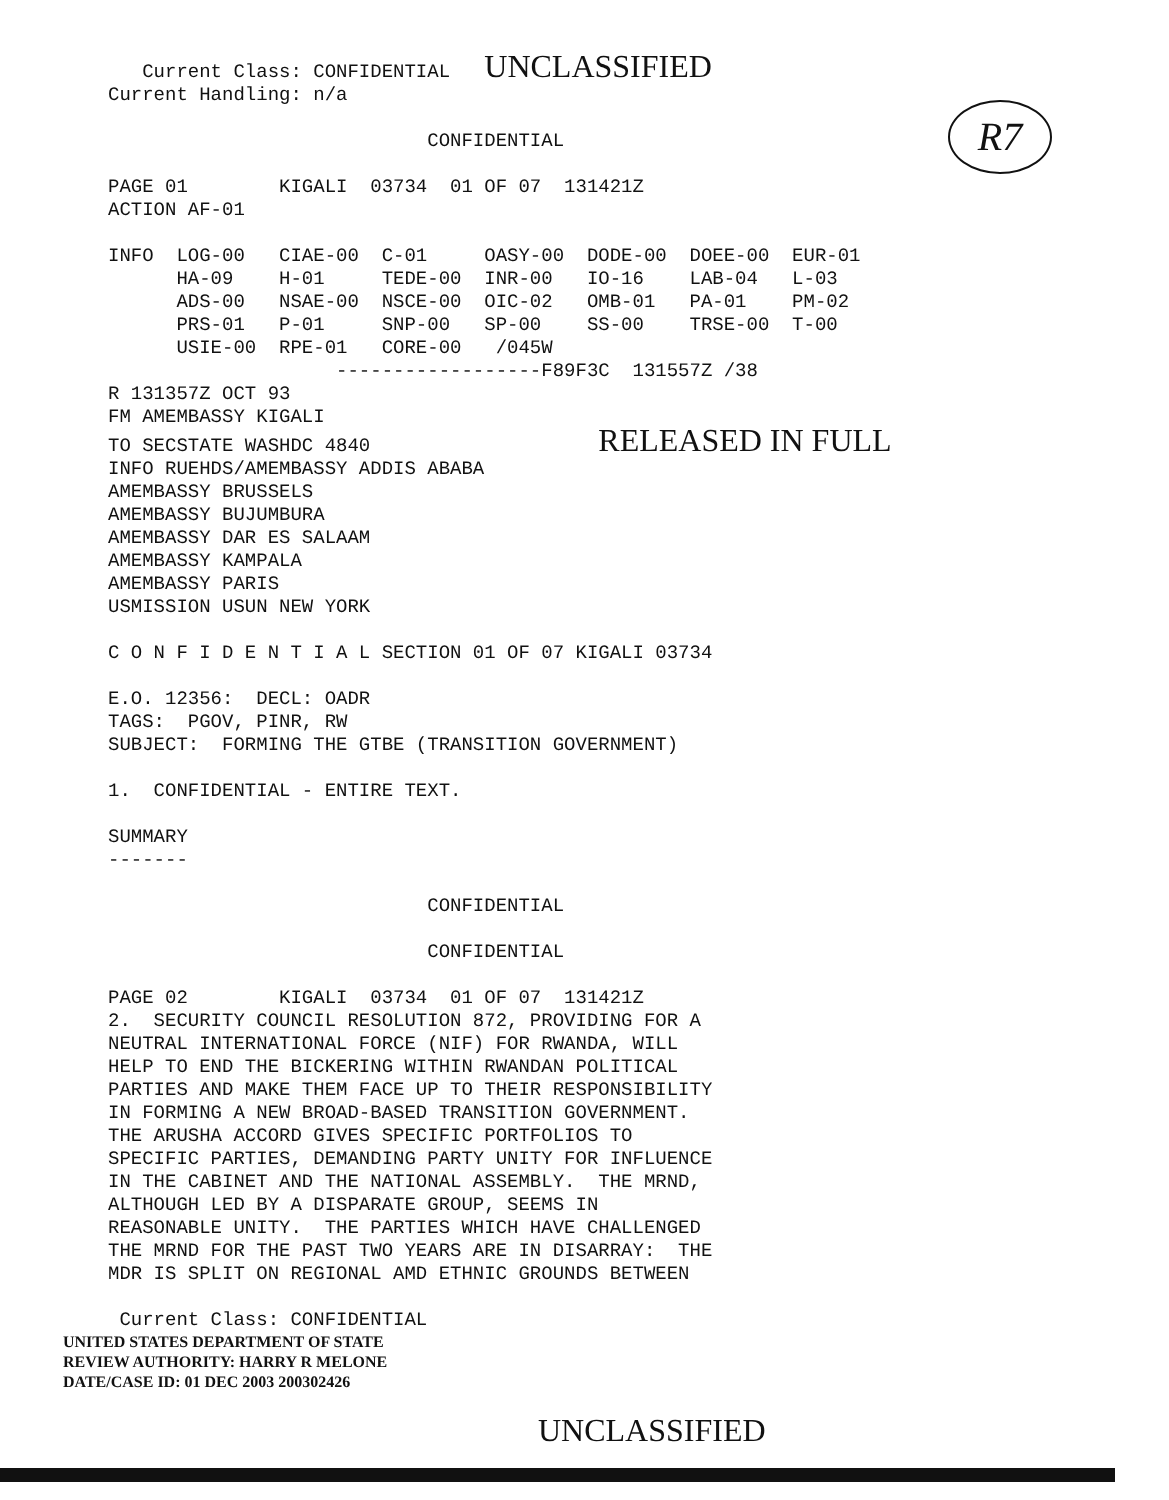R7
   Current Class: CONFIDENTIAL   UNCLASSIFIED
Current Handling: n/a

                            CONFIDENTIAL

PAGE 01        KIGALI  03734  01 OF 07  131421Z
ACTION AF-01

INFO  LOG-00   CIAE-00  C-01     OASY-00  DODE-00  DOEE-00  EUR-01
      HA-09    H-01     TEDE-00  INR-00   IO-16    LAB-04   L-03
      ADS-00   NSAE-00  NSCE-00  OIC-02   OMB-01   PA-01    PM-02
      PRS-01   P-01     SNP-00   SP-00    SS-00    TRSE-00  T-00
      USIE-00  RPE-01   CORE-00   /045W
                    ------------------F89F3C  131557Z /38
R 131357Z OCT 93
FM AMEMBASSY KIGALI
TO SECSTATE WASHDC 4840                    RELEASED IN FULL
INFO RUEHDS/AMEMBASSY ADDIS ABABA
AMEMBASSY BRUSSELS
AMEMBASSY BUJUMBURA
AMEMBASSY DAR ES SALAAM
AMEMBASSY KAMPALA
AMEMBASSY PARIS
USMISSION USUN NEW YORK

C O N F I D E N T I A L SECTION 01 OF 07 KIGALI 03734

E.O. 12356:  DECL: OADR
TAGS:  PGOV, PINR, RW
SUBJECT:  FORMING THE GTBE (TRANSITION GOVERNMENT)

1.  CONFIDENTIAL - ENTIRE TEXT.

SUMMARY
-------

                            CONFIDENTIAL

                            CONFIDENTIAL

PAGE 02        KIGALI  03734  01 OF 07  131421Z
2.  SECURITY COUNCIL RESOLUTION 872, PROVIDING FOR A
NEUTRAL INTERNATIONAL FORCE (NIF) FOR RWANDA, WILL
HELP TO END THE BICKERING WITHIN RWANDAN POLITICAL
PARTIES AND MAKE THEM FACE UP TO THEIR RESPONSIBILITY
IN FORMING A NEW BROAD-BASED TRANSITION GOVERNMENT.
THE ARUSHA ACCORD GIVES SPECIFIC PORTFOLIOS TO
SPECIFIC PARTIES, DEMANDING PARTY UNITY FOR INFLUENCE
IN THE CABINET AND THE NATIONAL ASSEMBLY.  THE MRND,
ALTHOUGH LED BY A DISPARATE GROUP, SEEMS IN
REASONABLE UNITY.  THE PARTIES WHICH HAVE CHALLENGED
THE MRND FOR THE PAST TWO YEARS ARE IN DISARRAY:  THE
MDR IS SPLIT ON REGIONAL AMD ETHNIC GROUNDS BETWEEN

 Current Class: CONFIDENTIAL
UNITED STATES DEPARTMENT OF STATE
REVIEW AUTHORITY: HARRY R MELONE
DATE/CASE ID: 01 DEC 2003 200302426
UNCLASSIFIED